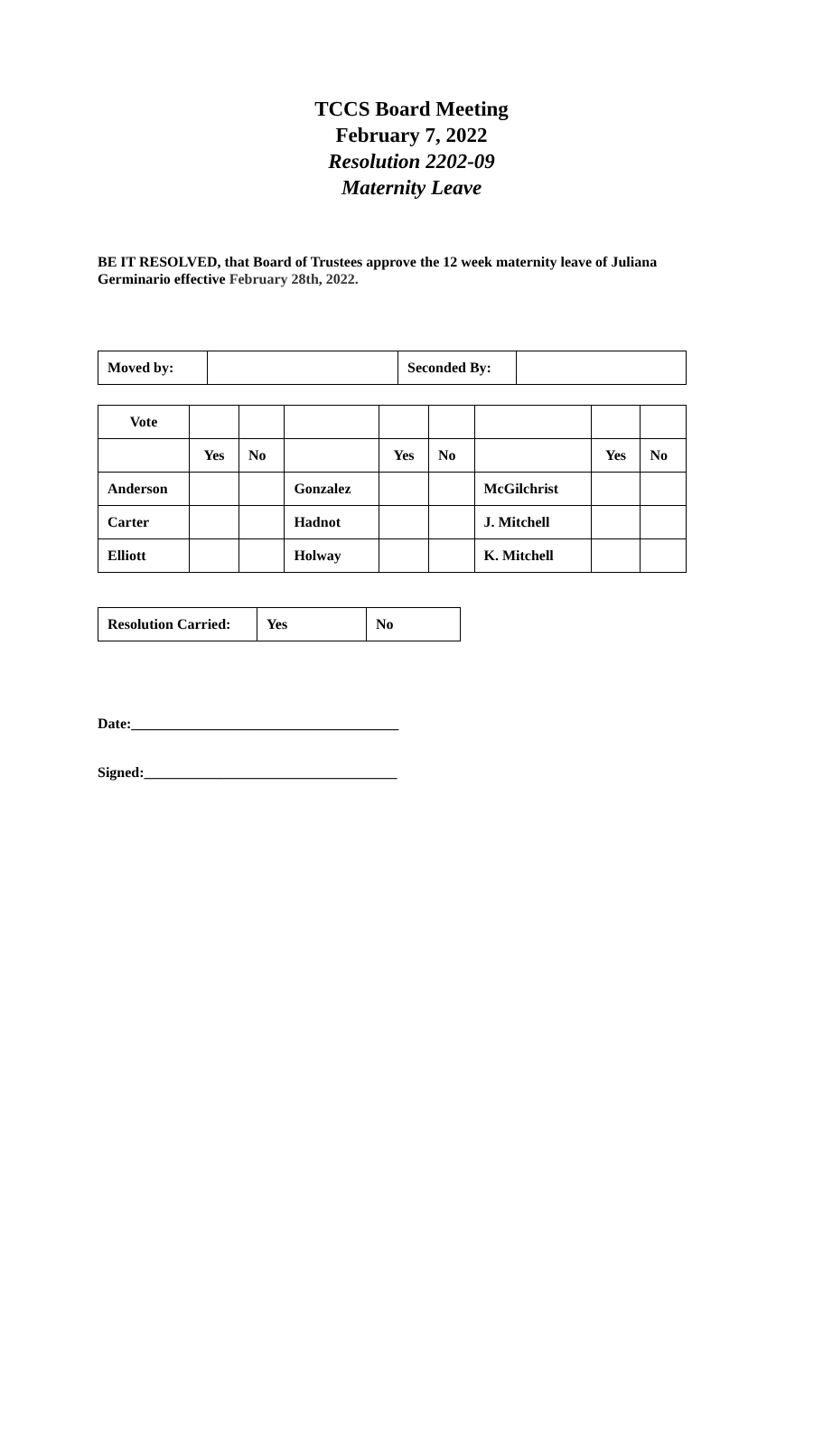TCCS Board Meeting
February 7, 2022
Resolution 2202-09
Maternity Leave
BE IT RESOLVED, that Board of Trustees approve the 12 week maternity leave of Juliana Germinario effective February 28th, 2022.
| Moved by: | | Seconded By: | |
| Vote | | | | | | | | |
| | Yes | No | | Yes | No | | Yes | No |
| Anderson | | | Gonzalez | | | McGilchrist | | |
| Carter | | | Hadnot | | | J. Mitchell | | |
| Elliott | | | Holway | | | K. Mitchell | | |
| Resolution Carried: | Yes | No |
Date:_____________________________________
Signed:___________________________________